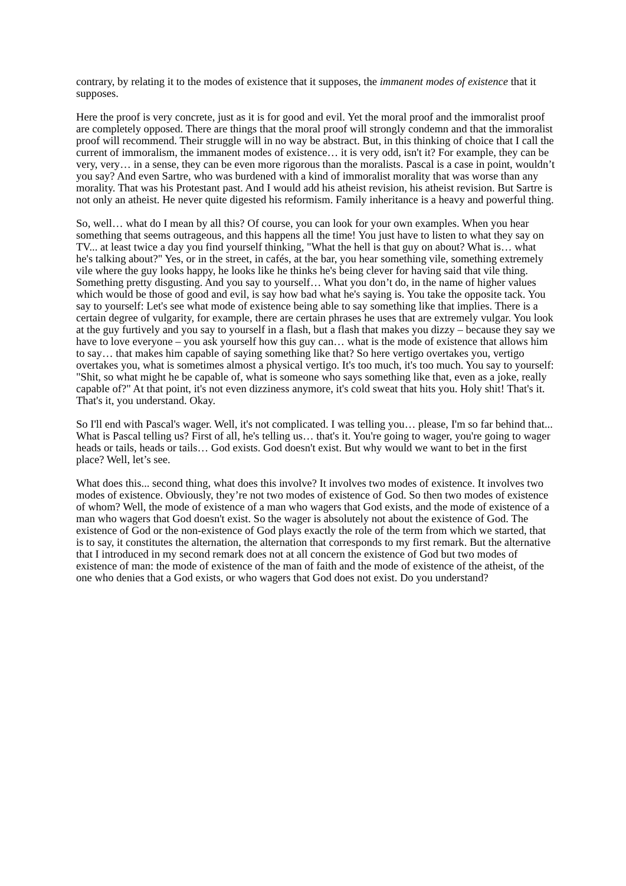contrary, by relating it to the modes of existence that it supposes, the immanent modes of existence that it supposes.
Here the proof is very concrete, just as it is for good and evil. Yet the moral proof and the immoralist proof are completely opposed. There are things that the moral proof will strongly condemn and that the immoralist proof will recommend. Their struggle will in no way be abstract. But, in this thinking of choice that I call the current of immoralism, the immanent modes of existence… it is very odd, isn't it? For example, they can be very, very… in a sense, they can be even more rigorous than the moralists. Pascal is a case in point, wouldn’t you say? And even Sartre, who was burdened with a kind of immoralist morality that was worse than any morality. That was his Protestant past. And I would add his atheist revision, his atheist revision. But Sartre is not only an atheist. He never quite digested his reformism. Family inheritance is a heavy and powerful thing.
So, well… what do I mean by all this? Of course, you can look for your own examples. When you hear something that seems outrageous, and this happens all the time! You just have to listen to what they say on TV... at least twice a day you find yourself thinking, "What the hell is that guy on about? What is… what he's talking about?" Yes, or in the street, in cafés, at the bar, you hear something vile, something extremely vile where the guy looks happy, he looks like he thinks he's being clever for having said that vile thing. Something pretty disgusting. And you say to yourself… What you don’t do, in the name of higher values which would be those of good and evil, is say how bad what he's saying is. You take the opposite tack. You say to yourself: Let's see what mode of existence being able to say something like that implies. There is a certain degree of vulgarity, for example, there are certain phrases he uses that are extremely vulgar. You look at the guy furtively and you say to yourself in a flash, but a flash that makes you dizzy – because they say we have to love everyone – you ask yourself how this guy can… what is the mode of existence that allows him to say… that makes him capable of saying something like that? So here vertigo overtakes you, vertigo overtakes you, what is sometimes almost a physical vertigo. It's too much, it's too much. You say to yourself: "Shit, so what might he be capable of, what is someone who says something like that, even as a joke, really capable of?" At that point, it's not even dizziness anymore, it's cold sweat that hits you. Holy shit! That's it. That's it, you understand. Okay.
So I'll end with Pascal's wager. Well, it's not complicated. I was telling you… please, I'm so far behind that... What is Pascal telling us? First of all, he's telling us… that's it. You're going to wager, you're going to wager heads or tails, heads or tails… God exists. God doesn't exist. But why would we want to bet in the first place? Well, let’s see.
What does this... second thing, what does this involve? It involves two modes of existence. It involves two modes of existence. Obviously, they’re not two modes of existence of God. So then two modes of existence of whom? Well, the mode of existence of a man who wagers that God exists, and the mode of existence of a man who wagers that God doesn't exist. So the wager is absolutely not about the existence of God. The existence of God or the non-existence of God plays exactly the role of the term from which we started, that is to say, it constitutes the alternation, the alternation that corresponds to my first remark. But the alternative that I introduced in my second remark does not at all concern the existence of God but two modes of existence of man: the mode of existence of the man of faith and the mode of existence of the atheist, of the one who denies that a God exists, or who wagers that God does not exist. Do you understand?